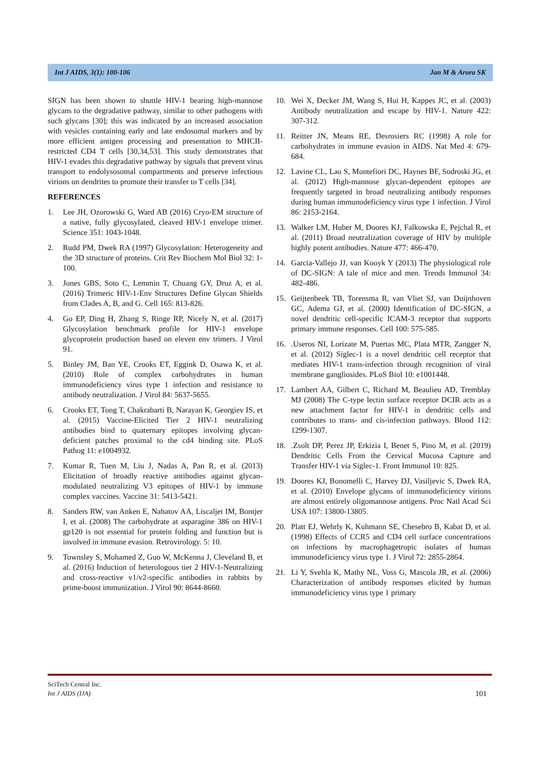Int J AIDS, 3(1): 100-106 Jan M & Arora SK
SIGN has been shown to shuttle HIV-1 bearing high-mannose glycans to the degradative pathway, similar to other pathogens with such glycans [30]; this was indicated by an increased association with vesicles containing early and late endosomal markers and by more efficient antigen processing and presentation to MHCII-restricted CD4 T cells [30,34,53]. This study demonstrates that HIV-1 evades this degradative pathway by signals that prevent virus transport to endolysosomal compartments and preserve infectious virions on dendrites to promote their transfer to T cells [34].
REFERENCES
1. Lee JH, Ozorowski G, Ward AB (2016) Cryo-EM structure of a native, fully glycosylated, cleaved HIV-1 envelope trimer. Science 351: 1043-1048.
2. Rudd PM, Dwek RA (1997) Glycosylation: Heterogeneity and the 3D structure of proteins. Crit Rev Biochem Mol Biol 32: 1-100.
3. Jones GBS, Soto C, Lemmin T, Chuang GY, Druz A, et al. (2016) Trimeric HIV-1-Env Structures Define Glycan Shields from Clades A, B, and G. Cell 165: 813-826.
4. Go EP, Ding H, Zhang S, Ringe RP, Nicely N, et al. (2017) Glycosylation benchmark profile for HIV-1 envelope glycoprotein production based on eleven env trimers. J Virol 91.
5. Binley JM, Ban YE, Crooks ET, Eggink D, Osawa K, et al. (2010) Role of complex carbohydrates in human immunodeficiency virus type 1 infection and resistance to antibody neutralization. J Virol 84: 5637-5655.
6. Crooks ET, Tong T, Chakrabarti B, Narayan K, Georgiev IS, et al. (2015) Vaccine-Elicited Tier 2 HIV-1 neutralizing antibodies bind to quaternary epitopes involving glycan-deficient patches proximal to the cd4 binding site. PLoS Pathog 11: e1004932.
7. Kumar R, Tuen M, Liu J, Nadas A, Pan R, et al. (2013) Elicitation of broadly reactive antibodies against glycan-modulated neutralizing V3 epitopes of HIV-1 by immune complex vaccines. Vaccine 31: 5413-5421.
8. Sanders RW, van Anken E, Nabatov AA, Liscaljet IM, Bontjer I, et al. (2008) The carbohydrate at asparagine 386 on HIV-1 gp120 is not essential for protein folding and function but is involved in immune evasion. Retrovirology. 5: 10.
9. Townsley S, Mohamed Z, Guo W, McKenna J, Cleveland B, et al. (2016) Induction of heterologous tier 2 HIV-1-Neutralizing and cross-reactive v1/v2-specific antibodies in rabbits by prime-boost immunization. J Virol 90: 8644-8660.
10. Wei X, Decker JM, Wang S, Hui H, Kappes JC, et al. (2003) Antibody neutralization and escape by HIV-1. Nature 422: 307-312.
11. Reitter JN, Means RE, Desrosiers RC (1998) A role for carbohydrates in immune evasion in AIDS. Nat Med 4: 679-684.
12. Lavine CL, Lao S, Montefiori DC, Haynes BF, Sodroski JG, et al. (2012) High-mannose glycan-dependent epitopes are frequently targeted in broad neutralizing antibody responses during human immunodeficiency virus type 1 infection. J Virol 86: 2153-2164.
13. Walker LM, Huber M, Doores KJ, Falkowska E, Pejchal R, et al. (2011) Broad neutralization coverage of HIV by multiple highly potent antibodies. Nature 477: 466-470.
14. Garcia-Vallejo JJ, van Kooyk Y (2013) The physiological role of DC-SIGN: A tale of mice and men. Trends Immunol 34: 482-486.
15. Geijtenbeek TB, Torensma R, van Vliet SJ, van Duijnhoven GC, Adema GJ, et al. (2000) Identification of DC-SIGN, a novel dendritic cell-specific ICAM-3 receptor that supports primary immune responses. Cell 100: 575-585.
16..Useros NI, Lorizate M, Puertas MC, Plata MTR, Zangger N, et al. (2012) Siglec-1 is a novel dendritic cell receptor that mediates HIV-1 trans-infection through recognition of viral membrane gangliosides. PLoS Biol 10: e1001448.
17. Lambert AA, Gilbert C, Richard M, Beaulieu AD, Tremblay MJ (2008) The C-type lectin surface receptor DCIR acts as a new attachment factor for HIV-1 in dendritic cells and contributes to trans- and cis-infection pathways. Blood 112: 1299-1307.
18..Zsolt DP, Perez JP, Erkizia I, Benet S, Pino M, et al. (2019) Dendritic Cells From the Cervical Mucosa Capture and Transfer HIV-1 via Siglec-1. Front Immunol 10: 825.
19. Doores KJ, Bonomelli C, Harvey DJ, Vasiljevic S, Dwek RA, et al. (2010) Envelope glycans of immunodeficiency virions are almost entirely oligomannose antigens. Proc Natl Acad Sci USA 107: 13800-13805.
20. Platt EJ, Wehrly K, Kuhmann SE, Chesebro B, Kabat D, et al. (1998) Effects of CCR5 and CD4 cell surface concentrations on infections by macrophagetropic isolates of human immunodeficiency virus type 1. J Virol 72: 2855-2864.
21. Li Y, Svehla K, Mathy NL, Voss G, Mascola JR, et al. (2006) Characterization of antibody responses elicited by human immunodeficiency virus type 1 primary
SciTech Central Inc.
Int J AIDS (IJA)
101